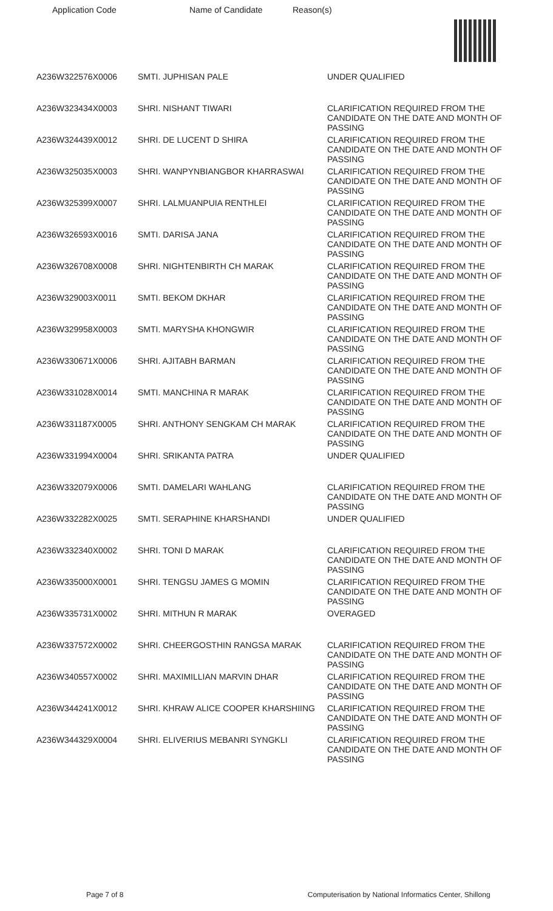Application Code Name of Candidate Reason(s)
| A236W322576X0006 | SMTI. JUPHISAN PALE | UNDER QUALIFIED |
| A236W323434X0003 | SHRI. NISHANT TIWARI | CLARIFICATION REQUIRED FROM THE CANDIDATE ON THE DATE AND MONTH OF PASSING |
| A236W324439X0012 | SHRI. DE LUCENT D SHIRA | CLARIFICATION REQUIRED FROM THE CANDIDATE ON THE DATE AND MONTH OF PASSING |
| A236W325035X0003 | SHRI. WANPYNBIANGBOR KHARRASWAI | CLARIFICATION REQUIRED FROM THE CANDIDATE ON THE DATE AND MONTH OF PASSING |
| A236W325399X0007 | SHRI. LALMUANPUIA RENTHLEI | CLARIFICATION REQUIRED FROM THE CANDIDATE ON THE DATE AND MONTH OF PASSING |
| A236W326593X0016 | SMTI. DARISA JANA | CLARIFICATION REQUIRED FROM THE CANDIDATE ON THE DATE AND MONTH OF PASSING |
| A236W326708X0008 | SHRI. NIGHTENBIRTH CH MARAK | CLARIFICATION REQUIRED FROM THE CANDIDATE ON THE DATE AND MONTH OF PASSING |
| A236W329003X0011 | SMTI. BEKOM DKHAR | CLARIFICATION REQUIRED FROM THE CANDIDATE ON THE DATE AND MONTH OF PASSING |
| A236W329958X0003 | SMTI. MARYSHA KHONGWIR | CLARIFICATION REQUIRED FROM THE CANDIDATE ON THE DATE AND MONTH OF PASSING |
| A236W330671X0006 | SHRI. AJITABH BARMAN | CLARIFICATION REQUIRED FROM THE CANDIDATE ON THE DATE AND MONTH OF PASSING |
| A236W331028X0014 | SMTI. MANCHINA R MARAK | CLARIFICATION REQUIRED FROM THE CANDIDATE ON THE DATE AND MONTH OF PASSING |
| A236W331187X0005 | SHRI. ANTHONY SENGKAM CH MARAK | CLARIFICATION REQUIRED FROM THE CANDIDATE ON THE DATE AND MONTH OF PASSING |
| A236W331994X0004 | SHRI. SRIKANTA PATRA | UNDER QUALIFIED |
| A236W332079X0006 | SMTI. DAMELARI WAHLANG | CLARIFICATION REQUIRED FROM THE CANDIDATE ON THE DATE AND MONTH OF PASSING |
| A236W332282X0025 | SMTI. SERAPHINE KHARSHANDI | UNDER QUALIFIED |
| A236W332340X0002 | SHRI. TONI D MARAK | CLARIFICATION REQUIRED FROM THE CANDIDATE ON THE DATE AND MONTH OF PASSING |
| A236W335000X0001 | SHRI. TENGSU JAMES G MOMIN | CLARIFICATION REQUIRED FROM THE CANDIDATE ON THE DATE AND MONTH OF PASSING |
| A236W335731X0002 | SHRI. MITHUN R MARAK | OVERAGED |
| A236W337572X0002 | SHRI. CHEERGOSTHIN RANGSA MARAK | CLARIFICATION REQUIRED FROM THE CANDIDATE ON THE DATE AND MONTH OF PASSING |
| A236W340557X0002 | SHRI. MAXIMILLIAN MARVIN DHAR | CLARIFICATION REQUIRED FROM THE CANDIDATE ON THE DATE AND MONTH OF PASSING |
| A236W344241X0012 | SHRI. KHRAW ALICE COOPER KHARSHIING | CLARIFICATION REQUIRED FROM THE CANDIDATE ON THE DATE AND MONTH OF PASSING |
| A236W344329X0004 | SHRI. ELIVERIUS MEBANRI SYNGKLI | CLARIFICATION REQUIRED FROM THE CANDIDATE ON THE DATE AND MONTH OF PASSING |
Page 7 of 8 Computerisation by National Informatics Center, Shillong